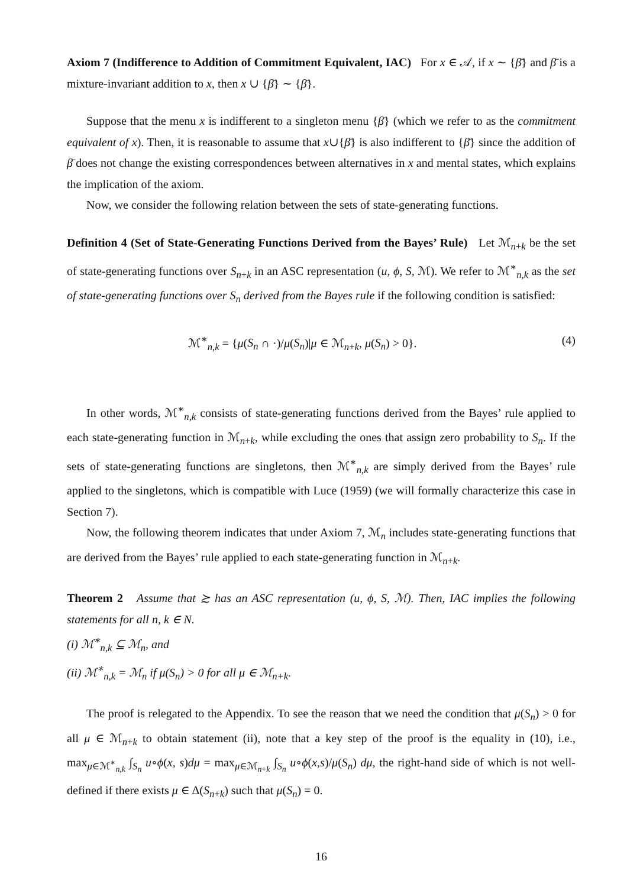Axiom 7 (Indifference to Addition of Commitment Equivalent, IAC) For x ∈ 𝒜, if x ∼ {β̄} and β̄ is a mixture-invariant addition to x, then x ∪ {β̄} ∼ {β̄}.
Suppose that the menu x is indifferent to a singleton menu {β̄} (which we refer to as the commitment equivalent of x). Then, it is reasonable to assume that x∪{β̄} is also indifferent to {β̄} since the addition of β̄ does not change the existing correspondences between alternatives in x and mental states, which explains the implication of the axiom.
Now, we consider the following relation between the sets of state-generating functions.
Definition 4 (Set of State-Generating Functions Derived from the Bayes’ Rule) Let ℳ<sub>n+k</sub> be the set of state-generating functions over S<sub>n+k</sub> in an ASC representation (u, ϕ, S, ℳ). We refer to ℳ<sup>∗</sup><sub>n,k</sub> as the set of state-generating functions over S<sub>n</sub> derived from the Bayes rule if the following condition is satisfied:
ℳ<sup>∗</sup><sub>n,k</sub> = {μ(S<sub>n</sub> ∩ ·)/μ(S<sub>n</sub>)|μ ∈ ℳ<sub>n+k</sub>, μ(S<sub>n</sub>) > 0}. (4)
In other words, ℳ<sup>∗</sup><sub>n,k</sub> consists of state-generating functions derived from the Bayes’ rule applied to each state-generating function in ℳ<sub>n+k</sub>, while excluding the ones that assign zero probability to S<sub>n</sub>. If the sets of state-generating functions are singletons, then ℳ<sup>∗</sup><sub>n,k</sub> are simply derived from the Bayes’ rule applied to the singletons, which is compatible with Luce (1959) (we will formally characterize this case in Section 7).
Now, the following theorem indicates that under Axiom 7, ℳ<sub>n</sub> includes state-generating functions that are derived from the Bayes’ rule applied to each state-generating function in ℳ<sub>n+k</sub>.
Theorem 2 Assume that ≿ has an ASC representation (u, ϕ, S, ℳ). Then, IAC implies the following statements for all n, k ∈ N.
(i) ℳ<sup>∗</sup><sub>n,k</sub> ⊆ ℳ<sub>n</sub>, and
(ii) ℳ<sup>∗</sup><sub>n,k</sub> = ℳ<sub>n</sub> if μ(S<sub>n</sub>) > 0 for all μ ∈ ℳ<sub>n+k</sub>.
The proof is relegated to the Appendix. To see the reason that we need the condition that μ(S<sub>n</sub>) > 0 for all μ ∈ ℳ<sub>n+k</sub> to obtain statement (ii), note that a key step of the proof is the equality in (10), i.e., max<sub>μ∈ℳ<sup>∗</sup><sub>n,k</sub></sub> ∫<sub>S<sub>n</sub></sub> u∘ϕ(x, s)dμ = max<sub>μ∈ℳ<sub>n+k</sub></sub> ∫<sub>S<sub>n</sub></sub> u∘ϕ(x,s)/μ(S<sub>n</sub>) dμ, the right-hand side of which is not well-defined if there exists μ ∈ Δ(S<sub>n+k</sub>) such that μ(S<sub>n</sub>) = 0.
16